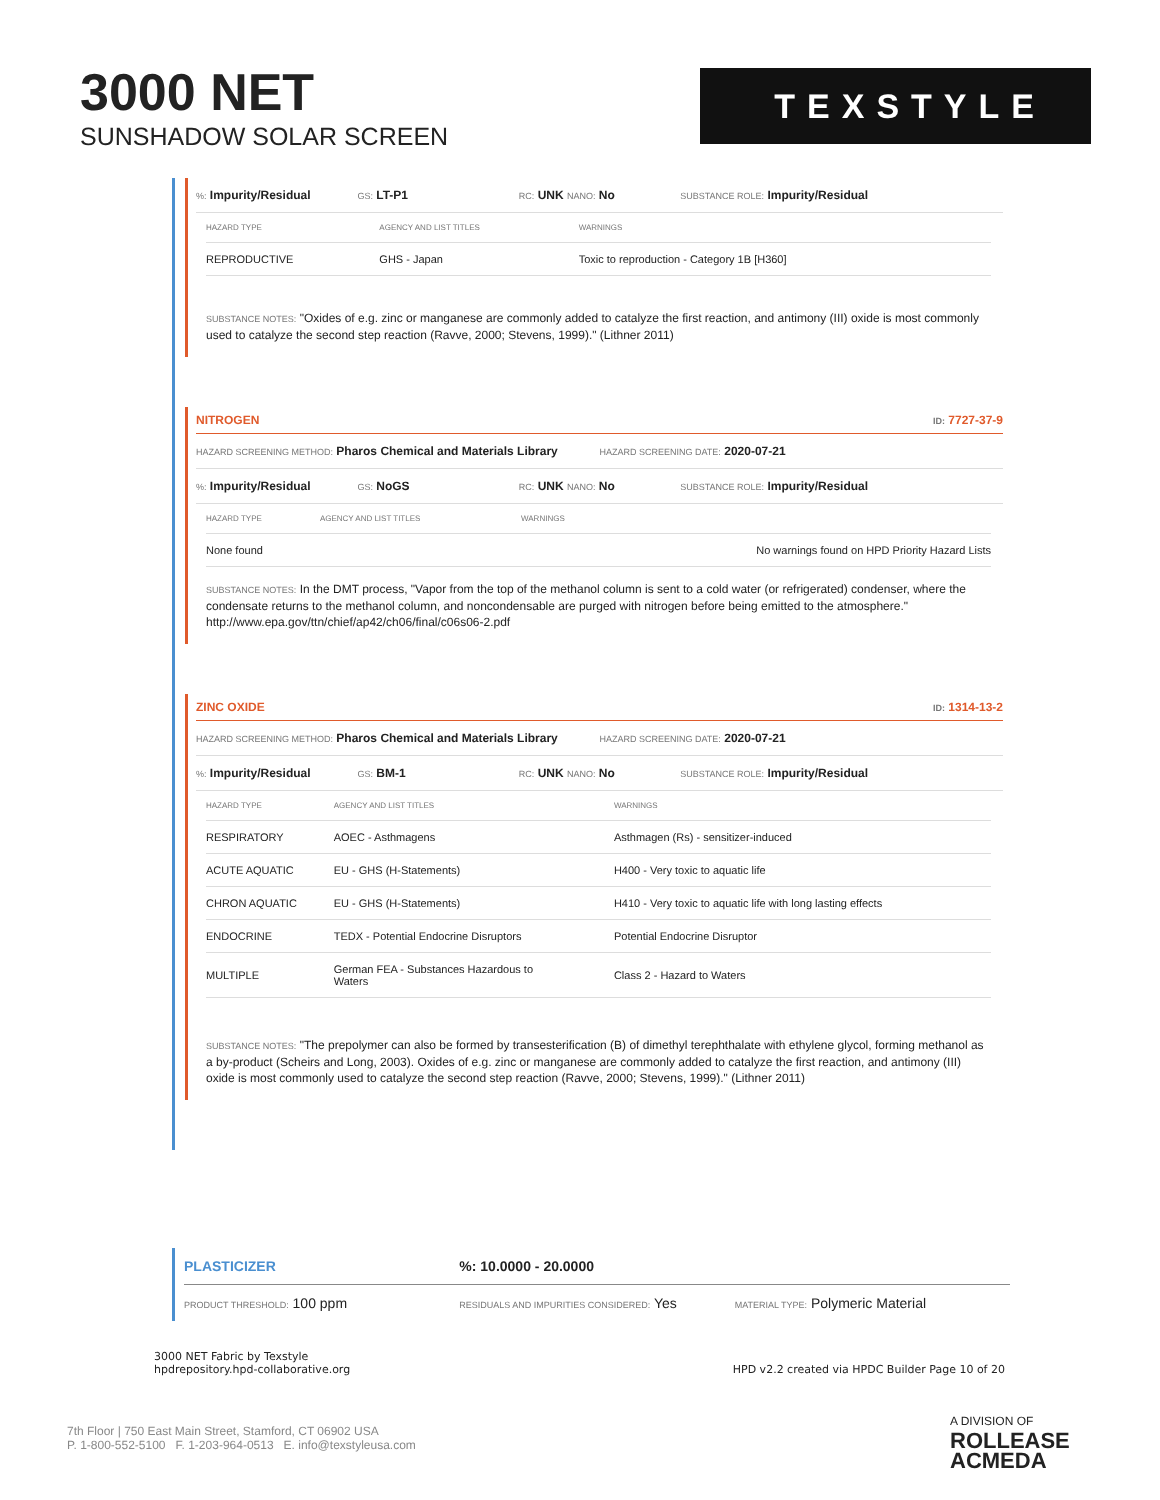3000 NET
SUNSHADOW SOLAR SCREEN
TEXSTYLE
%: Impurity/Residual
GS: LT-P1
RC: UNK NANO: No
SUBSTANCE ROLE: Impurity/Residual
| HAZARD TYPE | AGENCY AND LIST TITLES | WARNINGS |
| --- | --- | --- |
| REPRODUCTIVE | GHS - Japan | Toxic to reproduction - Category 1B [H360] |
SUBSTANCE NOTES: "Oxides of e.g. zinc or manganese are commonly added to catalyze the first reaction, and antimony (III) oxide is most commonly used to catalyze the second step reaction (Ravve, 2000; Stevens, 1999)." (Lithner 2011)
NITROGEN ID: 7727-37-9
HAZARD SCREENING METHOD: Pharos Chemical and Materials Library
HAZARD SCREENING DATE: 2020-07-21
%: Impurity/Residual
GS: NoGS
RC: UNK NANO: No
SUBSTANCE ROLE: Impurity/Residual
| HAZARD TYPE | AGENCY AND LIST TITLES | WARNINGS |
| --- | --- | --- |
| None found | | No warnings found on HPD Priority Hazard Lists |
SUBSTANCE NOTES: In the DMT process, "Vapor from the top of the methanol column is sent to a cold water (or refrigerated) condenser, where the condensate returns to the methanol column, and noncondensable are purged with nitrogen before being emitted to the atmosphere."
http://www.epa.gov/ttn/chief/ap42/ch06/final/c06s06-2.pdf
ZINC OXIDE ID: 1314-13-2
HAZARD SCREENING METHOD: Pharos Chemical and Materials Library
HAZARD SCREENING DATE: 2020-07-21
%: Impurity/Residual
GS: BM-1
RC: UNK NANO: No
SUBSTANCE ROLE: Impurity/Residual
| HAZARD TYPE | AGENCY AND LIST TITLES | WARNINGS |
| --- | --- | --- |
| RESPIRATORY | AOEC - Asthmagens | Asthmagen (Rs) - sensitizer-induced |
| ACUTE AQUATIC | EU - GHS (H-Statements) | H400 - Very toxic to aquatic life |
| CHRON AQUATIC | EU - GHS (H-Statements) | H410 - Very toxic to aquatic life with long lasting effects |
| ENDOCRINE | TEDX - Potential Endocrine Disruptors | Potential Endocrine Disruptor |
| MULTIPLE | German FEA - Substances Hazardous to Waters | Class 2 - Hazard to Waters |
SUBSTANCE NOTES: "The prepolymer can also be formed by transesterification (B) of dimethyl terephthalate with ethylene glycol, forming methanol as a by-product (Scheirs and Long, 2003). Oxides of e.g. zinc or manganese are commonly added to catalyze the first reaction, and antimony (III) oxide is most commonly used to catalyze the second step reaction (Ravve, 2000; Stevens, 1999)." (Lithner 2011)
PLASTICIZER %: 10.0000 - 20.0000
PRODUCT THRESHOLD: 100 ppm
RESIDUALS AND IMPURITIES CONSIDERED: Yes
MATERIAL TYPE: Polymeric Material
3000 NET Fabric by Texstyle
hpdrepository.hpd-collaborative.org
HPD v2.2 created via HPDC Builder Page 10 of 20
7th Floor | 750 East Main Street, Stamford, CT 06902 USA
P. 1-800-552-5100 F. 1-203-964-0513 E. info@texstyleusa.com
A DIVISION OF
ROLLEASE
ACMEDA